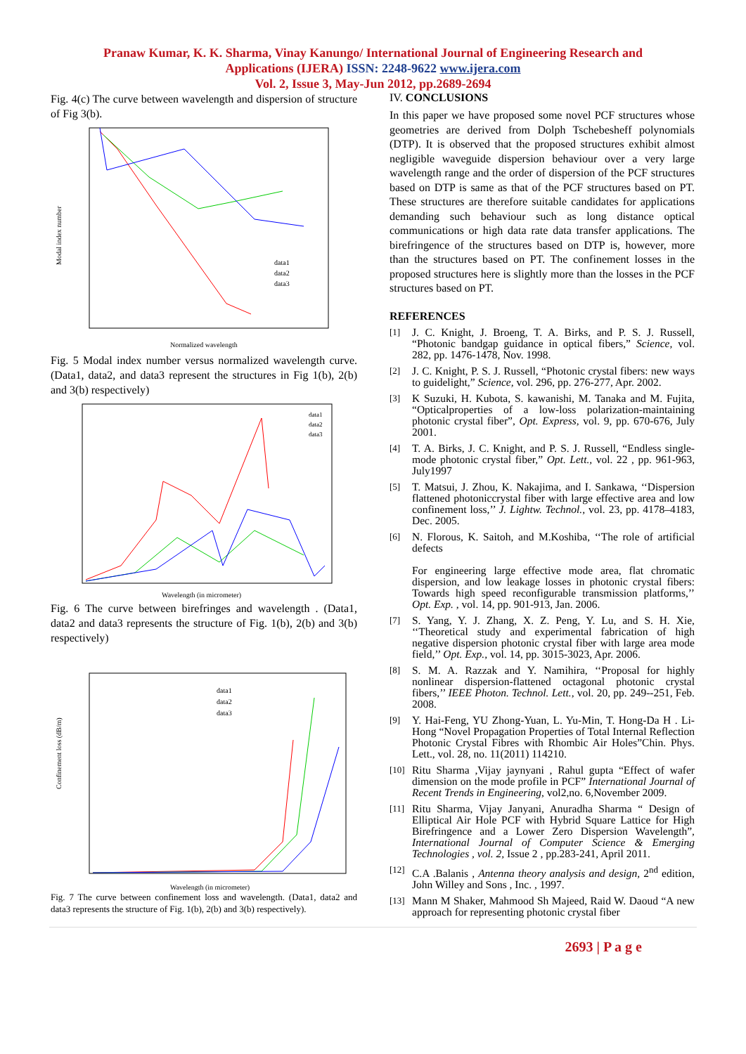Pranaw Kumar, K. K. Sharma, Vinay Kanungo/ International Journal of Engineering Research and
Applications (IJERA) ISSN: 2248-9622 www.ijera.com
Vol. 2, Issue 3, May-Jun 2012, pp.2689-2694
Fig. 4(c) The curve between wavelength and dispersion of structure of Fig 3(b).
Modal index number
Normalized wavelength
data1
data2
data3
Fig. 5 Modal index number versus normalized wavelength curve. (Data1, data2, and data3 represent the structures in Fig 1(b), 2(b) and 3(b) respectively)
Wavelength (in micrometer)
data1
data2
data3
Fig. 6 The curve between birefringes and wavelength . (Data1, data2 and data3 represents the structure of Fig. 1(b), 2(b) and 3(b) respectively)
Wavelength (in micrometer)
Confinement loss (dB/m)
data1
data2
data3
Fig. 7 The curve between confinement loss and wavelength. (Data1, data2 and data3 represents the structure of Fig. 1(b), 2(b) and 3(b) respectively).
IV. CONCLUSIONS
In this paper we have proposed some novel PCF structures whose geometries are derived from Dolph Tschebesheff polynomials (DTP). It is observed that the proposed structures exhibit almost negligible waveguide dispersion behaviour over a very large wavelength range and the order of dispersion of the PCF structures based on DTP is same as that of the PCF structures based on PT. These structures are therefore suitable candidates for applications demanding such behaviour such as long distance optical communications or high data rate data transfer applications. The birefringence of the structures based on DTP is, however, more than the structures based on PT. The confinement losses in the proposed structures here is slightly more than the losses in the PCF structures based on PT.
REFERENCES
[1]
J. C. Knight, J. Broeng, T. A. Birks, and P. S. J. Russell, “Photonic bandgap guidance in optical fibers,” Science, vol. 282, pp. 1476-1478, Nov. 1998.
[2]
J. C. Knight, P. S. J. Russell, “Photonic crystal fibers: new ways to guidelight,” Science, vol. 296, pp. 276-277, Apr. 2002.
[3]
K Suzuki, H. Kubota, S. kawanishi, M. Tanaka and M. Fujita, “Opticalproperties of a low-loss polarization-maintaining photonic crystal fiber”, Opt. Express, vol. 9, pp. 670-676, July 2001.
[4]
T. A. Birks, J. C. Knight, and P. S. J. Russell, “Endless single-mode photonic crystal fiber,” Opt. Lett., vol. 22 , pp. 961-963, July1997
[5]
T. Matsui, J. Zhou, K. Nakajima, and I. Sankawa, ‘‘Dispersion flattened photoniccrystal fiber with large effective area and low confinement loss,’’ J. Lightw. Technol., vol. 23, pp. 4178–4183, Dec. 2005.
[6]
N. Florous, K. Saitoh, and M.Koshiba, ‘‘The role of artificial defects
For engineering large effective mode area, flat chromatic dispersion, and low leakage losses in photonic crystal fibers: Towards high speed reconfigurable transmission platforms,’’ Opt. Exp. , vol. 14, pp. 901-913, Jan. 2006.
[7]
S. Yang, Y. J. Zhang, X. Z. Peng, Y. Lu, and S. H. Xie, ‘‘Theoretical study and experimental fabrication of high negative dispersion photonic crystal fiber with large area mode field,’’ Opt. Exp., vol. 14, pp. 3015-3023, Apr. 2006.
[8]
S. M. A. Razzak and Y. Namihira, ‘‘Proposal for highly nonlinear dispersion-flattened octagonal photonic crystal fibers,’’ IEEE Photon. Technol. Lett., vol. 20, pp. 249--251, Feb. 2008.
[9]
Y. Hai-Feng, YU Zhong-Yuan, L. Yu-Min, T. Hong-Da H . Li-Hong “Novel Propagation Properties of Total Internal Reflection Photonic Crystal Fibres with Rhombic Air Holes”Chin. Phys. Lett., vol. 28, no. 11(2011) 114210.
[10]
Ritu Sharma ,Vijay jaynyani , Rahul gupta “Effect of wafer dimension on the mode profile in PCF” International Journal of Recent Trends in Engineering, vol2,no. 6,November 2009.
[11]
Ritu Sharma, Vijay Janyani, Anuradha Sharma “ Design of Elliptical Air Hole PCF with Hybrid Square Lattice for High Birefringence and a Lower Zero Dispersion Wavelength”, International Journal of Computer Science & Emerging Technologies , vol. 2, Issue 2 , pp.283-241, April 2011.
[12]
C.A .Balanis , Antenna theory analysis and design, 2<sup>nd</sup> edition, John Willey and Sons , Inc. , 1997.
[13]
Mann M Shaker, Mahmood Sh Majeed, Raid W. Daoud “A new approach for representing photonic crystal fiber
2693 | P a g e